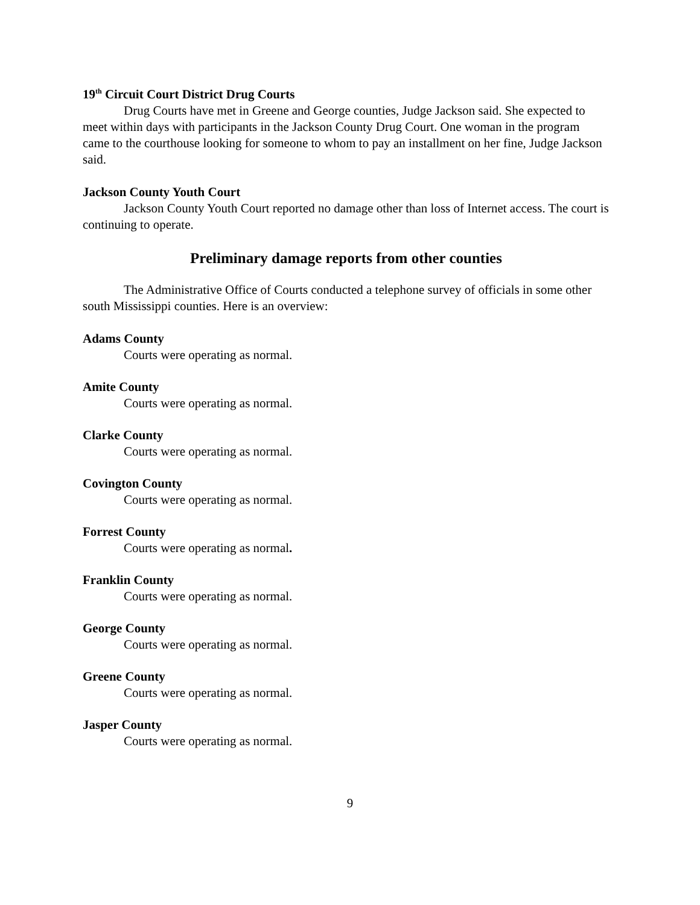19<sup>th</sup> Circuit Court District Drug Courts
Drug Courts have met in Greene and George counties, Judge Jackson said. She expected to meet within days with participants in the Jackson County Drug Court. One woman in the program came to the courthouse looking for someone to whom to pay an installment on her fine, Judge Jackson said.
Jackson County Youth Court
Jackson County Youth Court reported no damage other than loss of Internet access. The court is continuing to operate.
Preliminary damage reports from other counties
The Administrative Office of Courts conducted a telephone survey of officials in some other south Mississippi counties. Here is an overview:
Adams County
Courts were operating as normal.
Amite County
Courts were operating as normal.
Clarke County
Courts were operating as normal.
Covington County
Courts were operating as normal.
Forrest County
Courts were operating as normal.
Franklin County
Courts were operating as normal.
George County
Courts were operating as normal.
Greene County
Courts were operating as normal.
Jasper County
Courts were operating as normal.
9